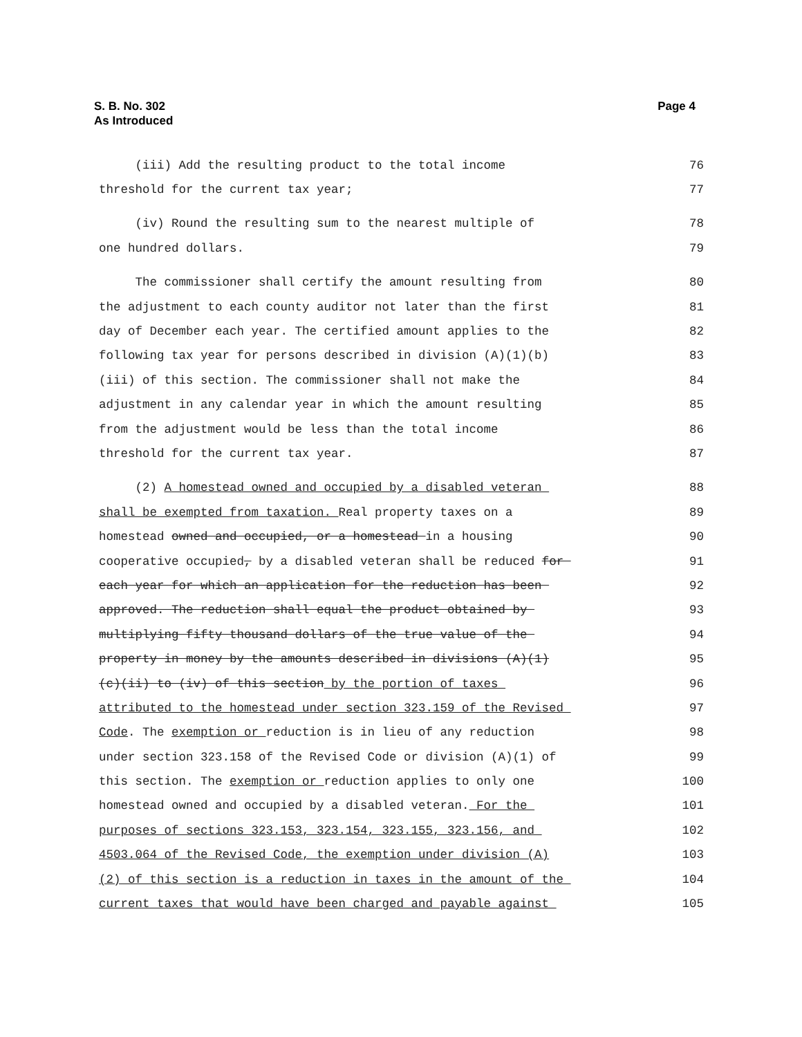S. B. No. 302
As Introduced
Page 4
(iii) Add the resulting product to the total income
76
threshold for the current tax year;
77
(iv) Round the resulting sum to the nearest multiple of
78
one hundred dollars.
79
The commissioner shall certify the amount resulting from
80
the adjustment to each county auditor not later than the first
81
day of December each year. The certified amount applies to the
82
following tax year for persons described in division (A)(1)(b)
83
(iii) of this section. The commissioner shall not make the
84
adjustment in any calendar year in which the amount resulting
85
from the adjustment would be less than the total income
86
threshold for the current tax year.
87
(2) A homestead owned and occupied by a disabled veteran
88
shall be exempted from taxation. Real property taxes on a
89
homestead owned and occupied, or a homestead in a housing
90
cooperative occupied, by a disabled veteran shall be reduced for
91
each year for which an application for the reduction has been
92
approved. The reduction shall equal the product obtained by
93
multiplying fifty thousand dollars of the true value of the
94
property in money by the amounts described in divisions (A)(1)
95
(c)(ii) to (iv) of this section by the portion of taxes
96
attributed to the homestead under section 323.159 of the Revised
97
Code. The exemption or reduction is in lieu of any reduction
98
under section 323.158 of the Revised Code or division (A)(1) of
99
this section. The exemption or reduction applies to only one
100
homestead owned and occupied by a disabled veteran. For the
101
purposes of sections 323.153, 323.154, 323.155, 323.156, and
102
4503.064 of the Revised Code, the exemption under division (A)
103
(2) of this section is a reduction in taxes in the amount of the
104
current taxes that would have been charged and payable against
105